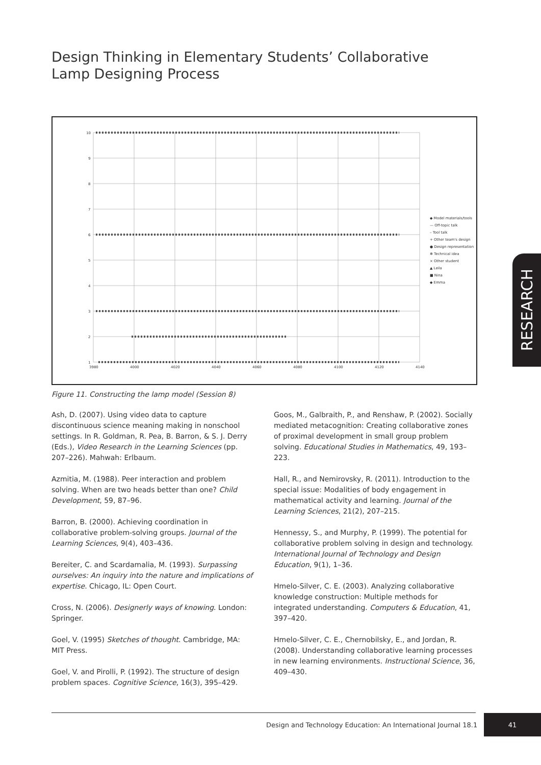Design Thinking in Elementary Students’ Collaborative Lamp Designing Process
10
9
8
7
6
5
4
3
2
1
3980
4000
4020
4040
4060
4080
4100
4120
4140
◆ Model materials/tools
— Off-topic talk
– Tool talk
+ Other team's design
● Design representation
✻ Technical idea
× Other student
▲ Leila
■ Nina
◆ Emma
Figure 11. Constructing the lamp model (Session 8)
Ash, D. (2007). Using video data to capture discontinuous science meaning making in nonschool settings. In R. Goldman, R. Pea, B. Barron, & S. J. Derry (Eds.), Video Research in the Learning Sciences (pp. 207–226). Mahwah: Erlbaum.
Azmitia, M. (1988). Peer interaction and problem solving. When are two heads better than one? Child Development, 59, 87–96.
Barron, B. (2000). Achieving coordination in collaborative problem-solving groups. Journal of the Learning Sciences, 9(4), 403–436.
Bereiter, C. and Scardamalia, M. (1993). Surpassing ourselves: An inquiry into the nature and implications of expertise. Chicago, IL: Open Court.
Cross, N. (2006). Designerly ways of knowing. London: Springer.
Goel, V. (1995) Sketches of thought. Cambridge, MA: MIT Press.
Goel, V. and Pirolli, P. (1992). The structure of design problem spaces. Cognitive Science, 16(3), 395–429.
Goos, M., Galbraith, P., and Renshaw, P. (2002). Socially mediated metacognition: Creating collaborative zones of proximal development in small group problem solving. Educational Studies in Mathematics, 49, 193–223.
Hall, R., and Nemirovsky, R. (2011). Introduction to the special issue: Modalities of body engagement in mathematical activity and learning. Journal of the Learning Sciences, 21(2), 207–215.
Hennessy, S., and Murphy, P. (1999). The potential for collaborative problem solving in design and technology. International Journal of Technology and Design Education, 9(1), 1–36.
Hmelo-Silver, C. E. (2003). Analyzing collaborative knowledge construction: Multiple methods for integrated understanding. Computers & Education, 41, 397–420.
Hmelo-Silver, C. E., Chernobilsky, E., and Jordan, R. (2008). Understanding collaborative learning processes in new learning environments. Instructional Science, 36, 409–430.
RESEARCH
Design and Technology Education: An International Journal 18.1
41